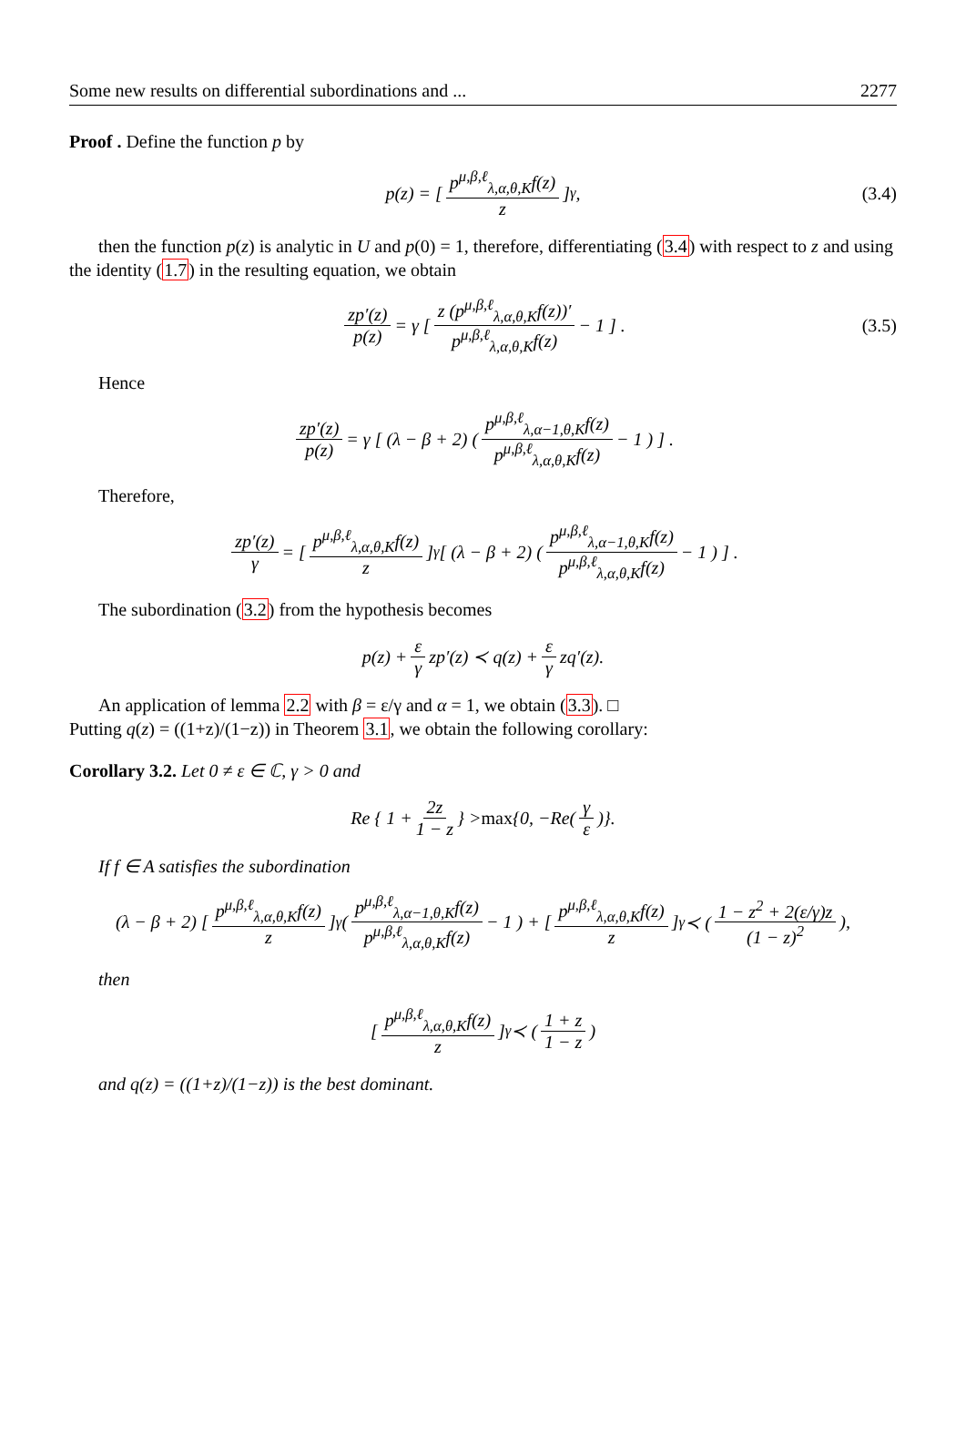Some new results on differential subordinations and ... 2277
Proof . Define the function p by
p(z) = [ p<sup>μ,β,ℓ</sup><sub>λ,α,θ,K</sub>f(z) z ]<sup>γ</sup>, (3.4)
then the function p(z) is analytic in U and p(0) = 1, therefore, differentiating (3.4) with respect to z and using the identity (1.7) in the resulting equation, we obtain
zp′(z) p(z) = γ [ z (p<sup>μ,β,ℓ</sup><sub>λ,α,θ,K</sub>f(z))′ p<sup>μ,β,ℓ</sup><sub>λ,α,θ,K</sub>f(z) − 1 ] . (3.5)
Hence
zp′(z) p(z) = γ [ (λ − β + 2) ( p<sup>μ,β,ℓ</sup><sub>λ,α−1,θ,K</sub>f(z) p<sup>μ,β,ℓ</sup><sub>λ,α,θ,K</sub>f(z) − 1 ) ] .
Therefore,
zp′(z) γ = [ p<sup>μ,β,ℓ</sup><sub>λ,α,θ,K</sub>f(z) z ]<sup>γ</sup> [ (λ − β + 2) ( p<sup>μ,β,ℓ</sup><sub>λ,α−1,θ,K</sub>f(z) p<sup>μ,β,ℓ</sup><sub>λ,α,θ,K</sub>f(z) − 1 ) ] .
The subordination (3.2) from the hypothesis becomes
p(z) + ε γ zp′(z) ≺ q(z) + ε γ zq′(z).
An application of lemma 2.2 with β = ε/γ and α = 1, we obtain (3.3). □
Putting q(z) = ((1+z)/(1−z)) in Theorem 3.1, we obtain the following corollary:
Corollary 3.2. Let 0 ≠ ε ∈ ℂ, γ > 0 and
Re { 1 + 2z 1 − z } > max {0, −Re(γ ε)}.
If f ∈ A satisfies the subordination
(λ − β + 2) [ p<sup>μ,β,ℓ</sup><sub>λ,α,θ,K</sub>f(z) z ]<sup>γ</sup> ( p<sup>μ,β,ℓ</sup><sub>λ,α−1,θ,K</sub>f(z) p<sup>μ,β,ℓ</sup><sub>λ,α,θ,K</sub>f(z) − 1 ) + [ p<sup>μ,β,ℓ</sup><sub>λ,α,θ,K</sub>f(z) z ]<sup>γ</sup> ≺ ( 1 − z<sup>2</sup> + 2(ε/γ)z (1 − z)<sup>2</sup> ),
then
[ p<sup>μ,β,ℓ</sup><sub>λ,α,θ,K</sub>f(z) z ]<sup>γ</sup> ≺ ( 1 + z 1 − z )
and q(z) = ((1+z)/(1−z)) is the best dominant.